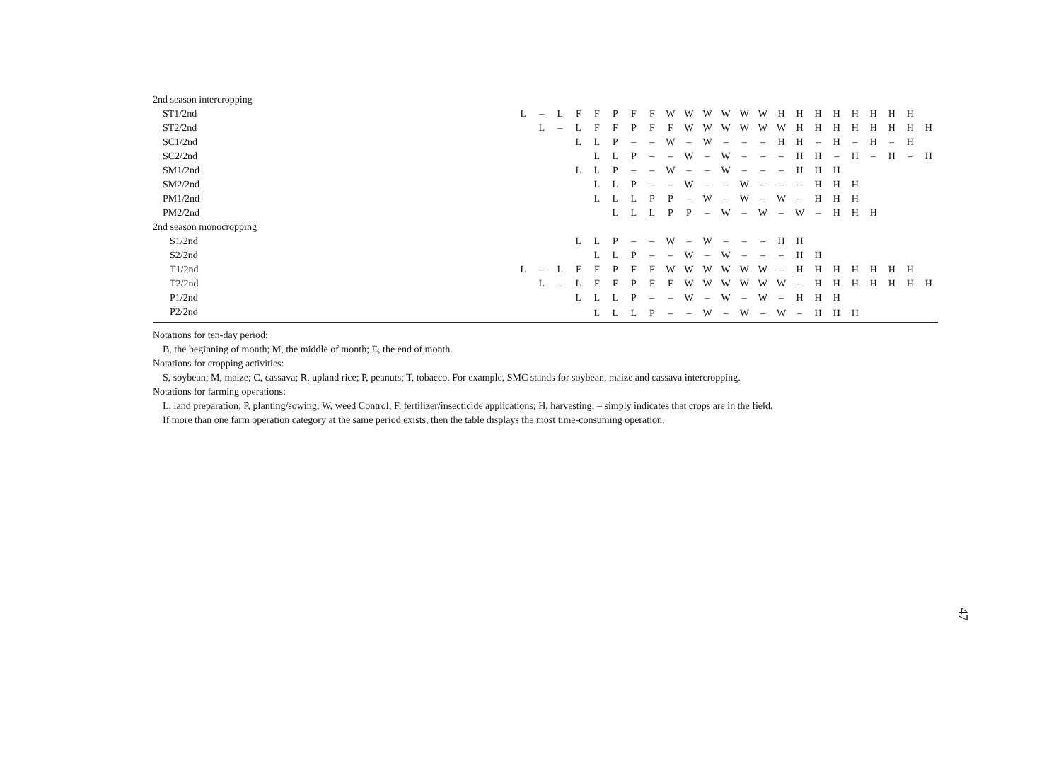| 2nd season intercropping | | | | | | | | | | | | | | | | | | | | | | | |
| ST1/2nd | L | – | L | F | F | P | F | F | W | W | W | W | W | W | H | H | H | H | H | H | H | H | |
| ST2/2nd | | L | – | L | F | F | P | F | F | W | W | W | W | W | W | H | H | H | H | H | H | H | H |
| SC1/2nd | | | | L | L | P | – | – | W | – | W | – | – | – | H | H | – | H | – | H | – | H | |
| SC2/2nd | | | | | L | L | P | – | – | W | – | W | – | – | – | H | H | – | H | – | H | – | H |
| SM1/2nd | | | | L | L | P | – | – | W | – | – | W | – | – | – | H | H | H | | | | | |
| SM2/2nd | | | | | L | L | P | – | – | W | – | – | W | – | – | – | H | H | H | | | | |
| PM1/2nd | | | | | L | L | L | P | P | – | W | – | W | – | W | – | H | H | H | | | | |
| PM2/2nd | | | | | | L | L | L | P | P | – | W | – | W | – | W | – | H | H | H | | | |
| 2nd season monocropping | | | | | | | | | | | | | | | | | | | | | | | |
| S1/2nd | | | | L | L | P | – | – | W | – | W | – | – | – | H | H | | | | | | | |
| S2/2nd | | | | | L | L | P | – | – | W | – | W | – | – | – | H | H | | | | | | |
| T1/2nd | L | – | L | F | F | P | F | F | W | W | W | W | W | W | – | H | H | H | H | H | H | H | |
| T2/2nd | | L | – | L | F | F | P | F | F | W | W | W | W | W | W | – | H | H | H | H | H | H | H |
| P1/2nd | | | | L | L | L | P | – | – | W | – | W | – | W | – | H | H | H | | | | | |
| P2/2nd | | | | | L | L | L | P | – | – | W | – | W | – | W | – | H | H | H | | | | |
Notations for ten-day period:
B, the beginning of month; M, the middle of month; E, the end of month.
Notations for cropping activities:
S, soybean; M, maize; C, cassava; R, upland rice; P, peanuts; T, tobacco. For example, SMC stands for soybean, maize and cassava intercropping.
Notations for farming operations:
L, land preparation; P, planting/sowing; W, weed Control; F, fertilizer/insecticide applications; H, harvesting; – simply indicates that crops are in the field.
If more than one farm operation category at the same period exists, then the table displays the most time-consuming operation.
47